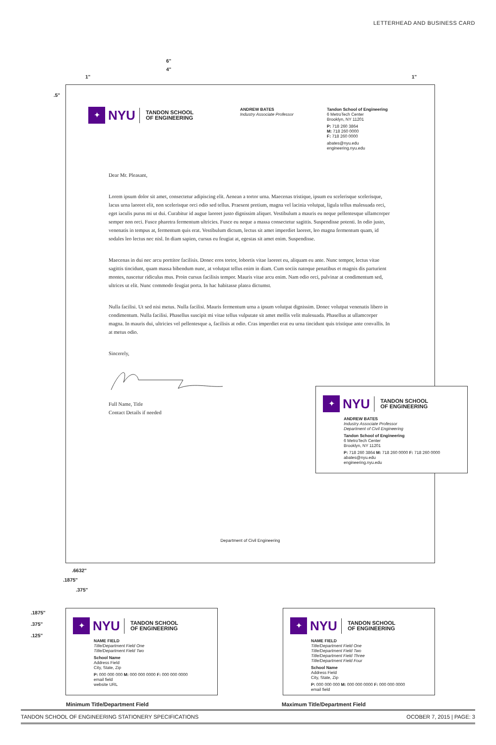LETTERHEAD AND BUSINESS CARD
6"
4"
1" 1"
.5"
✦
NYU
TANDON SCHOOL
OF ENGINEERING
ANDREW BATES
Industry Associate Professor
Tandon School of Engineering
6 MetroTech Center
Brooklyn, NY 11201
P: 718 260 3864
M: 718 260 0000
F: 718 260 0000
abates@nyu.edu
engineering.nyu.edu
Dear Mr. Pleasant,
Lorem ipsum dolor sit amet, consectetur adipiscing elit. Aenean a tortor urna. Maecenas tristique, ipsum eu scelerisque scelerisque, lacus urna laoreet elit, non scelerisque orci odio sed tellus. Praesent pretium, magna vel lacinia volutpat, ligula tellus malesuada orci, eget iaculis purus mi ut dui. Curabitur id augue laoreet justo dignissim aliquet. Vestibulum a mauris eu neque pellentesque ullamcorper semper non orci. Fusce pharetra fermentum ultricies. Fusce eu neque a massa consectetur sagittis. Suspendisse potenti. In odio justo, venenatis in tempus at, fermentum quis erat. Vestibulum dictum, lectus sit amet imperdiet laoreet, leo magna fermentum quam, id sodales leo lectus nec nisl. In diam sapien, cursus eu feugiat at, egestas sit amet enim. Suspendisse.
Maecenas in dui nec arcu porttitor facilisis. Donec eros tortor, lobortis vitae laoreet eu, aliquam eu ante. Nunc tempor, lectus vitae sagittis tincidunt, quam massa bibendum nunc, at volutpat tellus enim in diam. Cum sociis natoque penatibus et magnis dis parturient montes, nascetur ridiculus mus. Proin cursus facilisis tempor. Mauris vitae arcu enim. Nam odio orci, pulvinar at condimentum sed, ultrices ut elit. Nunc commodo feugiat porta. In hac habitasse platea dictumst.
Nulla facilisi. Ut sed nisi metus. Nulla facilisi. Mauris fermentum urna a ipsum volutpat dignissim. Donec volutpat venenatis libero in condimentum. Nulla facilisi. Phasellus suscipit mi vitae tellus vulputate sit amet mollis velit malesuada. Phasellus at ullamcorper magna. In mauris dui, ultricies vel pellentesque a, facilisis at odio. Cras imperdiet erat eu urna tincidunt quis tristique ante convallis. In at metus odio.
Sincerely,
Full Name, Title
Contact Details if needed
Department of Civil Engineering
✦
NYU
TANDON SCHOOL
OF ENGINEERING
ANDREW BATES
Industry Associate Professor
Department of Civil Engineering
Tandon School of Engineering
6 MetroTech Center
Brooklyn, NY 11201
P: 718 260 3864 M: 718 260 0000 F: 718 260 0000
abates@nyu.edu
engineering.nyu.edu
.6632"
.1875"
.375"
.1875"
.375"
.125"
✦
NYU
TANDON SCHOOL
OF ENGINEERING
NAME FIELD
Title/Department Field One
Title/Department Field Two
School Name
Address Field
City, State, Zip
P: 000 000 000 M: 000 000 0000 F: 000 000 0000
email field
website URL
✦
NYU
TANDON SCHOOL
OF ENGINEERING
NAME FIELD
Title/Department Field One
Title/Department Field Two
Title/Department Field Three
Title/Department Field Four
School Name
Address Field
City, State, Zip
P: 000 000 000 M: 000 000 0000 F: 000 000 0000
email field
Minimum Title/Department Field Maximum Title/Department Field
TANDON SCHOOL OF ENGINEERING STATIONERY SPECIFICATIONS OCOBER 7, 2015 | PAGE: 3